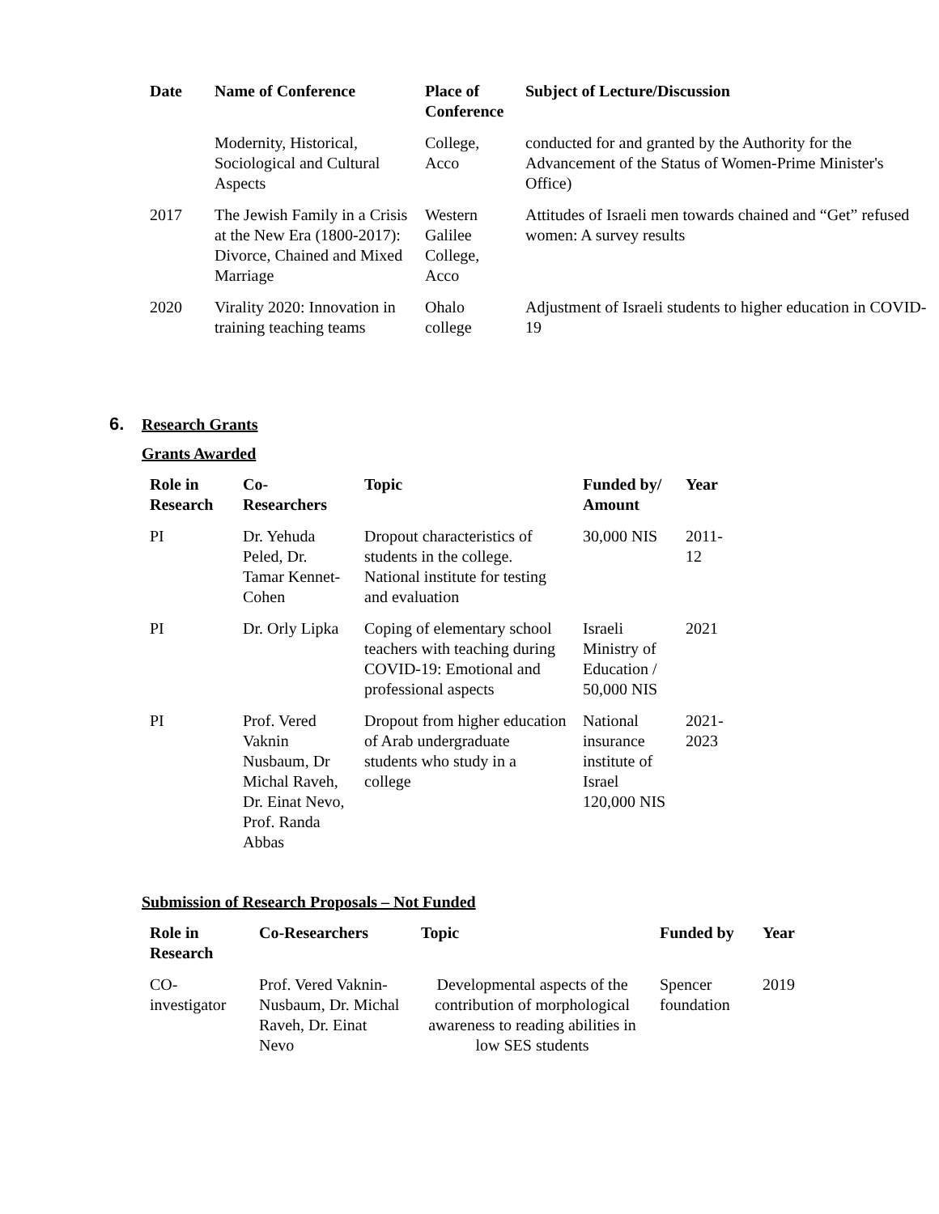| Date | Name of Conference | Place of Conference | Subject of Lecture/Discussion |
| --- | --- | --- | --- |
| | Modernity, Historical, Sociological and Cultural Aspects | College, Acco | conducted for and granted by the Authority for the Advancement of the Status of Women-Prime Minister's Office) |
| 2017 | The Jewish Family in a Crisis at the New Era (1800-2017): Divorce, Chained and Mixed Marriage | Western Galilee College, Acco | Attitudes of Israeli men towards chained and “Get” refused women: A survey results |
| 2020 | Virality 2020: Innovation in training teaching teams | Ohalo college | Adjustment of Israeli students to higher education in COVID-19 |
6. Research Grants
Grants Awarded
| Role in Research | Co-Researchers | Topic | Funded by/ Amount | Year |
| --- | --- | --- | --- | --- |
| PI | Dr. Yehuda Peled, Dr. Tamar Kennet-Cohen | Dropout characteristics of students in the college. National institute for testing and evaluation | 30,000 NIS | 2011-12 |
| PI | Dr. Orly Lipka | Coping of elementary school teachers with teaching during COVID-19: Emotional and professional aspects | Israeli Ministry of Education / 50,000 NIS | 2021 |
| PI | Prof. Vered Vaknin Nusbaum, Dr Michal Raveh, Dr. Einat Nevo, Prof. Randa Abbas | Dropout from higher education of Arab undergraduate students who study in a college | National insurance institute of Israel 120,000 NIS | 2021-2023 |
Submission of Research Proposals – Not Funded
| Role in Research | Co-Researchers | Topic | Funded by | Year |
| --- | --- | --- | --- | --- |
| CO-investigator | Prof. Vered Vaknin-Nusbaum, Dr. Michal Raveh, Dr. Einat Nevo | Developmental aspects of the contribution of morphological awareness to reading abilities in low SES students | Spencer foundation | 2019 |